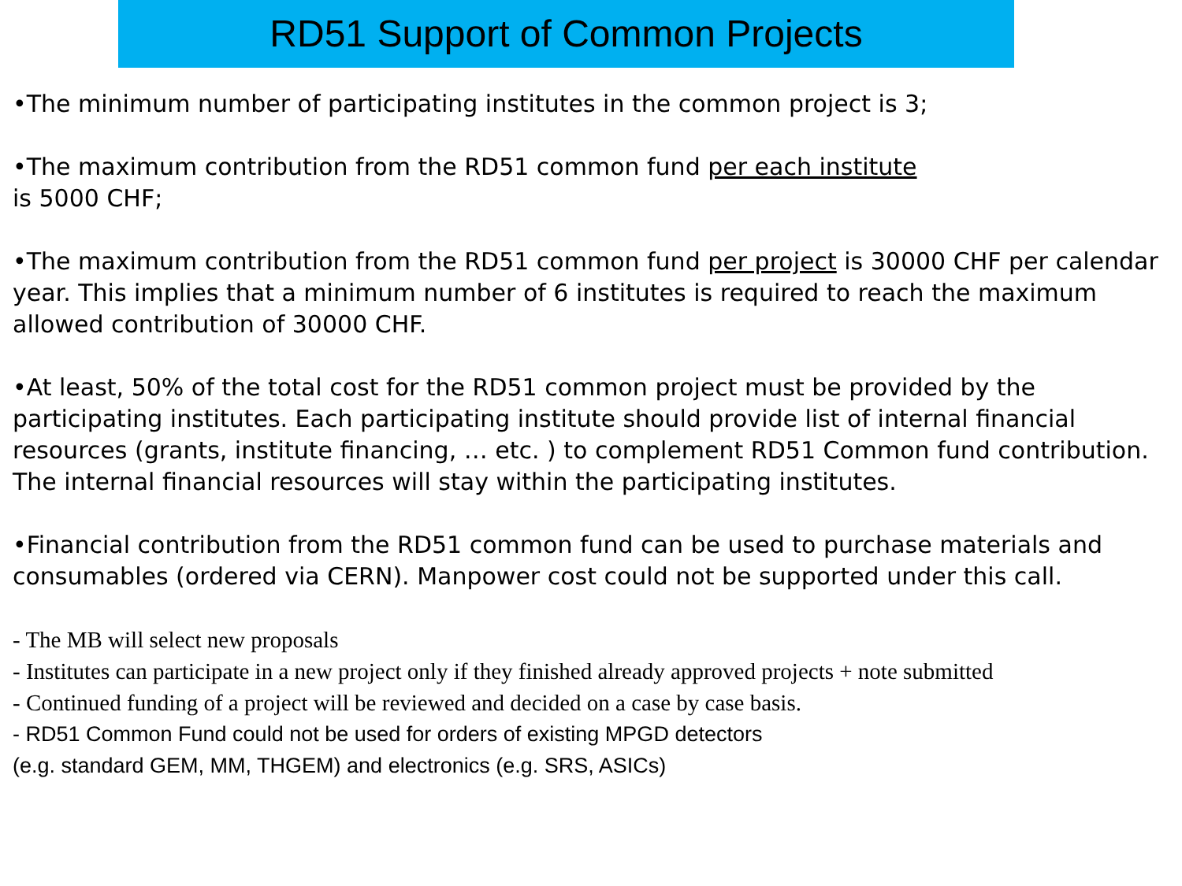RD51 Support of Common Projects
•The minimum number of participating institutes in the common project is 3;
•The maximum contribution from the RD51 common fund per each institute
is 5000 CHF;
•The maximum contribution from the RD51 common fund per project is 30000 CHF per calendar year. This implies that a minimum number of 6 institutes is required to reach the maximum allowed contribution of 30000 CHF.
•At least, 50% of the total cost for the RD51 common project must be provided by the participating institutes. Each participating institute should provide list of internal financial resources (grants, institute financing, … etc. ) to complement RD51 Common fund contribution. The internal financial resources will stay within the participating institutes.
•Financial contribution from the RD51 common fund can be used to purchase materials and consumables (ordered via CERN). Manpower cost could not be supported under this call.
- The MB will select new proposals
- Institutes can participate in a new project only if they finished already approved projects + note submitted
- Continued funding of a project will be reviewed and decided on a case by case basis.
- RD51 Common Fund could not be used for orders of existing MPGD detectors
(e.g. standard GEM, MM, THGEM) and electronics (e.g. SRS, ASICs)